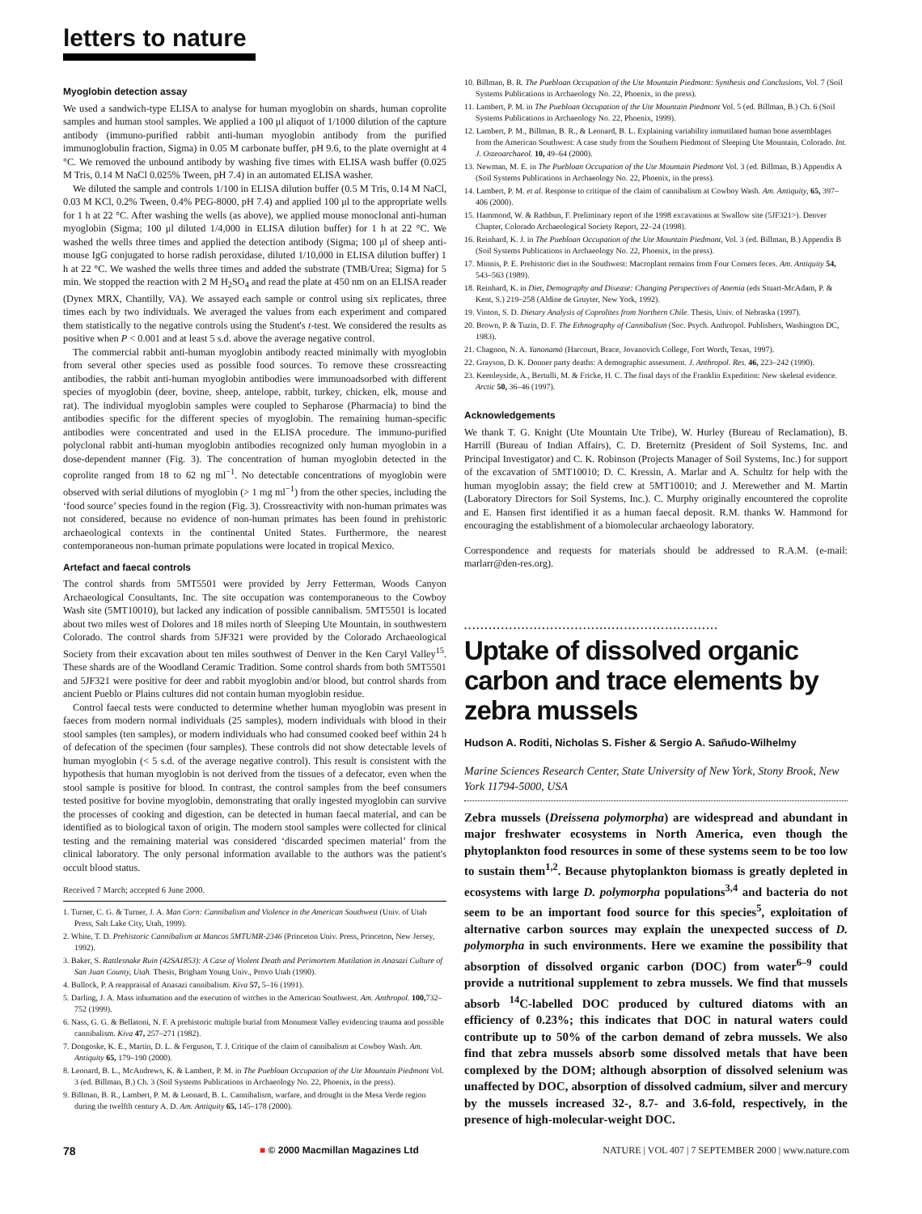letters to nature
Myoglobin detection assay
We used a sandwich-type ELISA to analyse for human myoglobin on shards, human coprolite samples and human stool samples. We applied a 100 μl aliquot of 1/1000 dilution of the capture antibody (immuno-purified rabbit anti-human myoglobin antibody from the purified immunoglobulin fraction, Sigma) in 0.05 M carbonate buffer, pH 9.6, to the plate overnight at 4 °C. We removed the unbound antibody by washing five times with ELISA wash buffer (0.025 M Tris, 0.14 M NaCl 0.025% Tween, pH 7.4) in an automated ELISA washer.
We diluted the sample and controls 1/100 in ELISA dilution buffer (0.5 M Tris, 0.14 M NaCl, 0.03 M KCl, 0.2% Tween, 0.4% PEG-8000, pH 7.4) and applied 100 μl to the appropriate wells for 1 h at 22 °C. After washing the wells (as above), we applied mouse monoclonal anti-human myoglobin (Sigma; 100 μl diluted 1/4,000 in ELISA dilution buffer) for 1 h at 22 °C. We washed the wells three times and applied the detection antibody (Sigma; 100 μl of sheep anti-mouse IgG conjugated to horse radish peroxidase, diluted 1/10,000 in ELISA dilution buffer) 1 h at 22 °C. We washed the wells three times and added the substrate (TMB/Urea; Sigma) for 5 min. We stopped the reaction with 2 M H<sub>2</sub>SO<sub>4</sub> and read the plate at 450 nm on an ELISA reader (Dynex MRX, Chantilly, VA). We assayed each sample or control using six replicates, three times each by two individuals. We averaged the values from each experiment and compared them statistically to the negative controls using the Student's t-test. We considered the results as positive when P < 0.001 and at least 5 s.d. above the average negative control.
The commercial rabbit anti-human myoglobin antibody reacted minimally with myoglobin from several other species used as possible food sources. To remove these crossreacting antibodies, the rabbit anti-human myoglobin antibodies were immunoadsorbed with different species of myoglobin (deer, bovine, sheep, antelope, rabbit, turkey, chicken, elk, mouse and rat). The individual myoglobin samples were coupled to Sepharose (Pharmacia) to bind the antibodies specific for the different species of myoglobin. The remaining human-specific antibodies were concentrated and used in the ELISA procedure. The immuno-purified polyclonal rabbit anti-human myoglobin antibodies recognized only human myoglobin in a dose-dependent manner (Fig. 3). The concentration of human myoglobin detected in the coprolite ranged from 18 to 62 ng ml<sup>−1</sup>. No detectable concentrations of myoglobin were observed with serial dilutions of myoglobin (> 1 mg ml<sup>−1</sup>) from the other species, including the ‘food source’ species found in the region (Fig. 3). Crossreactivity with non-human primates was not considered, because no evidence of non-human primates has been found in prehistoric archaeological contexts in the continental United States. Furthermore, the nearest contemporaneous non-human primate populations were located in tropical Mexico.
Artefact and faecal controls
The control shards from 5MT5501 were provided by Jerry Fetterman, Woods Canyon Archaeological Consultants, Inc. The site occupation was contemporaneous to the Cowboy Wash site (5MT10010), but lacked any indication of possible cannibalism. 5MT5501 is located about two miles west of Dolores and 18 miles north of Sleeping Ute Mountain, in southwestern Colorado. The control shards from 5JF321 were provided by the Colorado Archaeological Society from their excavation about ten miles southwest of Denver in the Ken Caryl Valley<sup>15</sup>. These shards are of the Woodland Ceramic Tradition. Some control shards from both 5MT5501 and 5JF321 were positive for deer and rabbit myoglobin and/or blood, but control shards from ancient Pueblo or Plains cultures did not contain human myoglobin residue.
Control faecal tests were conducted to determine whether human myoglobin was present in faeces from modern normal individuals (25 samples), modern individuals with blood in their stool samples (ten samples), or modern individuals who had consumed cooked beef within 24 h of defecation of the specimen (four samples). These controls did not show detectable levels of human myoglobin (< 5 s.d. of the average negative control). This result is consistent with the hypothesis that human myoglobin is not derived from the tissues of a defecator, even when the stool sample is positive for blood. In contrast, the control samples from the beef consumers tested positive for bovine myoglobin, demonstrating that orally ingested myoglobin can survive the processes of cooking and digestion, can be detected in human faecal material, and can be identified as to biological taxon of origin. The modern stool samples were collected for clinical testing and the remaining material was considered ‘discarded specimen material’ from the clinical laboratory. The only personal information available to the authors was the patient's occult blood status.
Received 7 March; accepted 6 June 2000.
1. Turner, C. G. & Turner, J. A. Man Corn: Cannibalism and Violence in the American Southwest (Univ. of Utah Press, Salt Lake City, Utah, 1999).
2. White, T. D. Prehistoric Cannibalism at Mancos 5MTUMR-2346 (Princeton Univ. Press, Princeton, New Jersey, 1992).
3. Baker, S. Rattlesnake Ruin (42SA1853): A Case of Violent Death and Perimortem Mutilation in Anasazi Culture of San Juan County, Utah. Thesis, Brigham Young Univ., Provo Utah (1990).
4. Bullock, P. A reappraisal of Anasazi cannibalism. Kiva 57, 5–16 (1991).
5. Darling, J. A. Mass inhumation and the execution of witches in the American Southwest. Am. Anthropol. 100, 732–752 (1999).
6. Nass, G. G. & Bellatoni, N. F. A prehistoric multiple burial from Monument Valley evidencing trauma and possible cannibalism. Kiva 47, 257–271 (1982).
7. Dongoske, K. E., Martin, D. L. & Ferguson, T. J. Critique of the claim of cannibalism at Cowboy Wash. Am. Antiquity 65, 179–190 (2000).
8. Leonard, B. L., McAndrews, K. & Lambert, P. M. in The Puebloan Occupation of the Ute Mountain Piedmont Vol. 3 (ed. Billman, B.) Ch. 3 (Soil Systems Publications in Archaeology No. 22, Phoenix, in the press).
9. Billman, B. R., Lambert, P. M. & Leonard, B. L. Cannibalism, warfare, and drought in the Mesa Verde region during the twelfth century A. D. Am. Antiquity 65, 145–178 (2000).
10. Billman, B. R. The Puebloan Occupation of the Ute Mountain Piedmont: Synthesis and Conclusions, Vol. 7 (Soil Systems Publications in Archaeology No. 22, Phoenix, in the press).
11. Lambert, P. M. in The Puebloan Occupation of the Ute Mountain Piedmont Vol. 5 (ed. Billman, B.) Ch. 6 (Soil Systems Publications in Archaeology No. 22, Phoenix, 1999).
12. Lambert, P. M., Billman, B. R., & Leonard, B. L. Explaining variability inmutilated human bone assemblages from the American Southwest: A case study from the Southern Piedmont of Sleeping Ute Mountain, Colorado. Int. J. Osteoarchaeol. 10, 49–64 (2000).
13. Newman, M. E. in The Puebloan Occupation of the Ute Mountain Piedmont Vol. 3 (ed. Billman, B.) Appendix A (Soil Systems Publications in Archaeology No. 22, Phoenix, in the press).
14. Lambert, P. M. et al. Response to critique of the claim of cannibalism at Cowboy Wash. Am. Antiquity, 65, 397–406 (2000).
15. Hammond, W. & Rathbun, F. Preliminary report of the 1998 excavations at Swallow site (5JF321>). Denver Chapter, Colorado Archaeological Society Report, 22–24 (1998).
16. Reinhard, K. J. in The Puebloan Occupation of the Ute Mountain Piedmont, Vol. 3 (ed. Billman, B.) Appendix B (Soil Systems Publications in Archaeology No. 22, Phoenix, in the press).
17. Minnis, P. E. Prehistoric diet in the Southwest: Macroplant remains from Four Corners feces. Am. Antiquity 54, 543–563 (1989).
18. Reinhard, K. in Diet, Demography and Disease: Changing Perspectives of Anemia (eds Stuart-McAdam, P. & Kent, S.) 219–258 (Aldine de Gruyter, New York, 1992).
19. Vinton, S. D. Dietary Analysis of Coprolites from Northern Chile. Thesis, Univ. of Nebraska (1997).
20. Brown, P. & Tuzin, D. F. The Ethnography of Cannibalism (Soc. Psych. Anthropol. Publishers, Washington DC, 1983).
21. Chagnon, N. A. Yanonamö (Harcourt, Brace, Jovanovich College, Fort Worth, Texas, 1997).
22. Grayson, D. K. Donner party deaths: A demographic assessment. J. Anthropol. Res. 46, 223–242 (1990).
23. Keenleyside, A., Bertulli, M. & Fricke, H. C. The final days of the Franklin Expedition: New skeletal evidence. Arctic 50, 36–46 (1997).
Acknowledgements
We thank T. G. Knight (Ute Mountain Ute Tribe), W. Hurley (Bureau of Reclamation), B. Harrill (Bureau of Indian Affairs), C. D. Breternitz (President of Soil Systems, Inc. and Principal Investigator) and C. K. Robinson (Projects Manager of Soil Systems, Inc.) for support of the excavation of 5MT10010; D. C. Kressin, A. Marlar and A. Schultz for help with the human myoglobin assay; the field crew at 5MT10010; and J. Merewether and M. Martin (Laboratory Directors for Soil Systems, Inc.). C. Murphy originally encountered the coprolite and E. Hansen first identified it as a human faecal deposit. R.M. thanks W. Hammond for encouraging the establishment of a biomolecular archaeology laboratory.
Correspondence and requests for materials should be addressed to R.A.M. (e-mail: marlarr@den-res.org).
..............................................................
Uptake of dissolved organic carbon and trace elements by zebra mussels
Hudson A. Roditi, Nicholas S. Fisher & Sergio A. Sañudo-Wilhelmy
Marine Sciences Research Center, State University of New York, Stony Brook, New York 11794-5000, USA
Zebra mussels (Dreissena polymorpha) are widespread and abundant in major freshwater ecosystems in North America, even though the phytoplankton food resources in some of these systems seem to be too low to sustain them<sup>1,2</sup>. Because phytoplankton biomass is greatly depleted in ecosystems with large D. polymorpha populations<sup>3,4</sup> and bacteria do not seem to be an important food source for this species<sup>5</sup>, exploitation of alternative carbon sources may explain the unexpected success of D. polymorpha in such environments. Here we examine the possibility that absorption of dissolved organic carbon (DOC) from water<sup>6–9</sup> could provide a nutritional supplement to zebra mussels. We find that mussels absorb <sup>14</sup>C-labelled DOC produced by cultured diatoms with an efficiency of 0.23%; this indicates that DOC in natural waters could contribute up to 50% of the carbon demand of zebra mussels. We also find that zebra mussels absorb some dissolved metals that have been complexed by the DOM; although absorption of dissolved selenium was unaffected by DOC, absorption of dissolved cadmium, silver and mercury by the mussels increased 32-, 8.7- and 3.6-fold, respectively, in the presence of high-molecular-weight DOC.
78 ■ © 2000 Macmillan Magazines Ltd NATURE | VOL 407 | 7 SEPTEMBER 2000 | www.nature.com